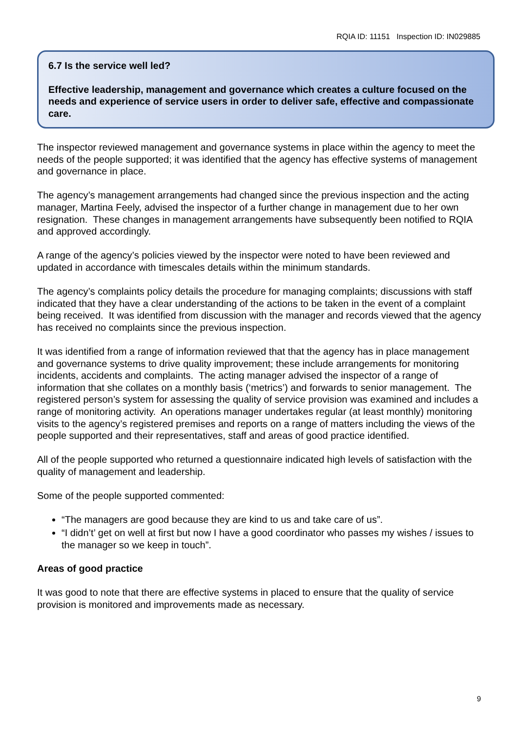RQIA ID: 11151 Inspection ID: IN029885
6.7 Is the service well led?
Effective leadership, management and governance which creates a culture focused on the needs and experience of service users in order to deliver safe, effective and compassionate care.
The inspector reviewed management and governance systems in place within the agency to meet the needs of the people supported; it was identified that the agency has effective systems of management and governance in place.
The agency’s management arrangements had changed since the previous inspection and the acting manager, Martina Feely, advised the inspector of a further change in management due to her own resignation. These changes in management arrangements have subsequently been notified to RQIA and approved accordingly.
A range of the agency’s policies viewed by the inspector were noted to have been reviewed and updated in accordance with timescales details within the minimum standards.
The agency’s complaints policy details the procedure for managing complaints; discussions with staff indicated that they have a clear understanding of the actions to be taken in the event of a complaint being received. It was identified from discussion with the manager and records viewed that the agency has received no complaints since the previous inspection.
It was identified from a range of information reviewed that that the agency has in place management and governance systems to drive quality improvement; these include arrangements for monitoring incidents, accidents and complaints. The acting manager advised the inspector of a range of information that she collates on a monthly basis (‘metrics’) and forwards to senior management. The registered person’s system for assessing the quality of service provision was examined and includes a range of monitoring activity. An operations manager undertakes regular (at least monthly) monitoring visits to the agency’s registered premises and reports on a range of matters including the views of the people supported and their representatives, staff and areas of good practice identified.
All of the people supported who returned a questionnaire indicated high levels of satisfaction with the quality of management and leadership.
Some of the people supported commented:
“The managers are good because they are kind to us and take care of us”.
“I didn’t’ get on well at first but now I have a good coordinator who passes my wishes / issues to the manager so we keep in touch”.
Areas of good practice
It was good to note that there are effective systems in placed to ensure that the quality of service provision is monitored and improvements made as necessary.
9